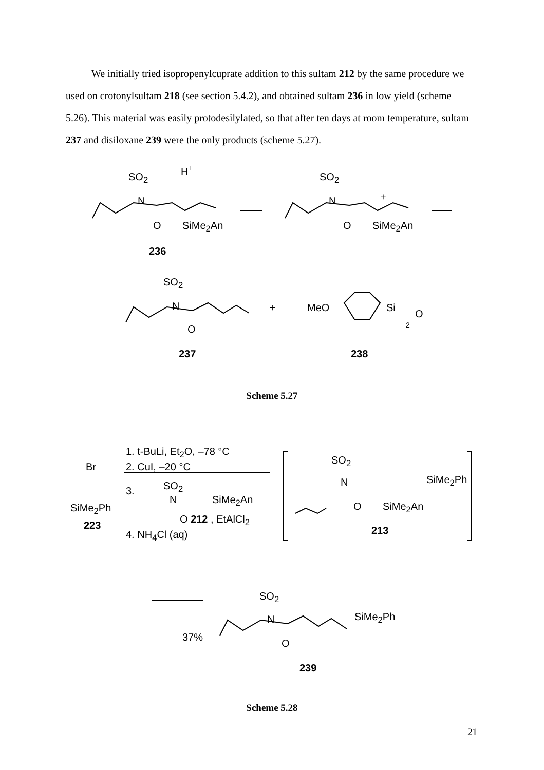We initially tried isopropenylcuprate addition to this sultam 212 by the same procedure we used on crotonylsultam 218 (see section 5.4.2), and obtained sultam 236 in low yield (scheme 5.26). This material was easily protodesilylated, so that after ten days at room temperature, sultam 237 and disiloxane 239 were the only products (scheme 5.27).
SO<sub>2</sub>
H<sup>+</sup>
N
O SiMe<sub>2</sub>An
236
SO<sub>2</sub>
N +
O SiMe<sub>2</sub>An
SO<sub>2</sub>
N
O
+ MeO Si
O
2
237 238
Scheme 5.27
1. t-BuLi, Et<sub>2</sub>O, –78 °C
2. CuI, –20 °C
Br
SiMe<sub>2</sub>Ph
223
3. SO<sub>2</sub>
N SiMe<sub>2</sub>An
O 212 , EtAlCl<sub>2</sub>
4. NH<sub>4</sub>Cl (aq)
SO<sub>2</sub>
N SiMe<sub>2</sub>Ph
O SiMe<sub>2</sub>An
213
SO<sub>2</sub>
N SiMe<sub>2</sub>Ph
37%
O
239
Scheme 5.28
21